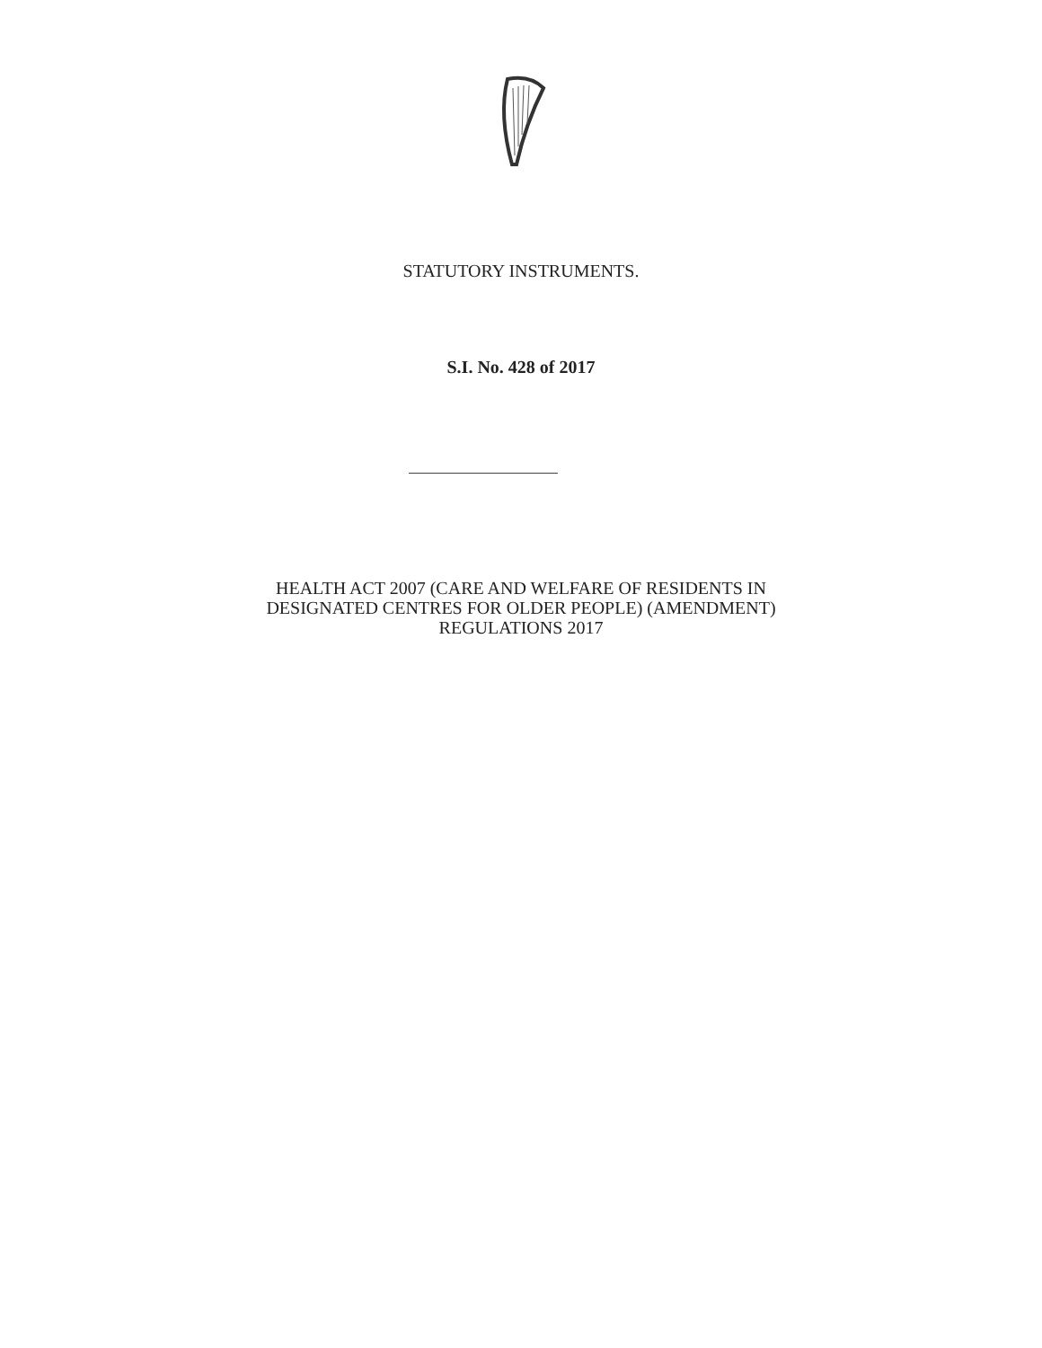STATUTORY INSTRUMENTS.
S.I. No. 428 of 2017
HEALTH ACT 2007 (CARE AND WELFARE OF RESIDENTS IN
DESIGNATED CENTRES FOR OLDER PEOPLE) (AMENDMENT)
REGULATIONS 2017